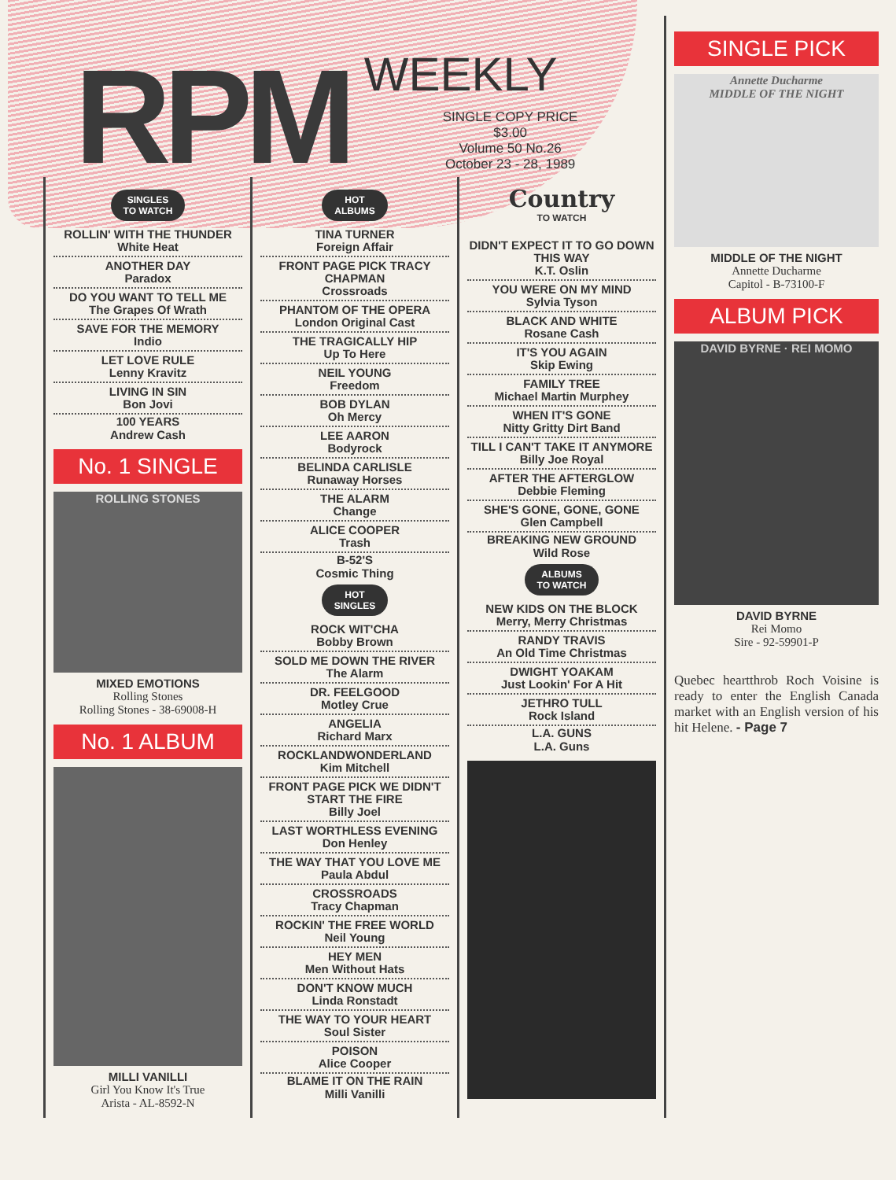RPM
WEEKLY
SINGLE COPY PRICE
$3.00
Volume 50 No.26
October 23 - 28, 1989
SINGLES
TO WATCH
ROLLIN' WITH THE THUNDER
White Heat
ANOTHER DAY
Paradox
DO YOU WANT TO TELL ME
The Grapes Of Wrath
SAVE FOR THE MEMORY
Indio
LET LOVE RULE
Lenny Kravitz
LIVING IN SIN
Bon Jovi
100 YEARS
Andrew Cash
No. 1 SINGLE
ROLLING STONES
MIXED EMOTIONS
Rolling Stones
Rolling Stones - 38-69008-H
No. 1 ALBUM
MILLI VANILLI
Girl You Know It's True
Arista - AL-8592-N
HOT
ALBUMS
TINA TURNER
Foreign Affair
FRONT PAGE PICK TRACY CHAPMAN
Crossroads
PHANTOM OF THE OPERA
London Original Cast
THE TRAGICALLY HIP
Up To Here
NEIL YOUNG
Freedom
BOB DYLAN
Oh Mercy
LEE AARON
Bodyrock
BELINDA CARLISLE
Runaway Horses
THE ALARM
Change
ALICE COOPER
Trash
B-52'S
Cosmic Thing
HOT
SINGLES
ROCK WIT'CHA
Bobby Brown
SOLD ME DOWN THE RIVER
The Alarm
DR. FEELGOOD
Motley Crue
ANGELIA
Richard Marx
ROCKLANDWONDERLAND
Kim Mitchell
FRONT PAGE PICK WE DIDN'T START THE FIRE
Billy Joel
LAST WORTHLESS EVENING
Don Henley
THE WAY THAT YOU LOVE ME
Paula Abdul
CROSSROADS
Tracy Chapman
ROCKIN' THE FREE WORLD
Neil Young
HEY MEN
Men Without Hats
DON'T KNOW MUCH
Linda Ronstadt
THE WAY TO YOUR HEART
Soul Sister
POISON
Alice Cooper
BLAME IT ON THE RAIN
Milli Vanilli
Country
TO WATCH
DIDN'T EXPECT IT TO GO DOWN THIS WAY
K.T. Oslin
YOU WERE ON MY MIND
Sylvia Tyson
BLACK AND WHITE
Rosane Cash
IT'S YOU AGAIN
Skip Ewing
FAMILY TREE
Michael Martin Murphey
WHEN IT'S GONE
Nitty Gritty Dirt Band
TILL I CAN'T TAKE IT ANYMORE
Billy Joe Royal
AFTER THE AFTERGLOW
Debbie Fleming
SHE'S GONE, GONE, GONE
Glen Campbell
BREAKING NEW GROUND
Wild Rose
ALBUMS
TO WATCH
NEW KIDS ON THE BLOCK
Merry, Merry Christmas
RANDY TRAVIS
An Old Time Christmas
DWIGHT YOAKAM
Just Lookin' For A Hit
JETHRO TULL
Rock Island
L.A. GUNS
L.A. Guns
SINGLE PICK
Annette Ducharme
MIDDLE OF THE NIGHT
MIDDLE OF THE NIGHT
Annette Ducharme
Capitol - B-73100-F
ALBUM PICK
DAVID BYRNE · REI MOMO
DAVID BYRNE
Rei Momo
Sire - 92-59901-P
Quebec heartthrob Roch Voisine is ready to enter the English Canada market with an English version of his hit Helene. - Page 7